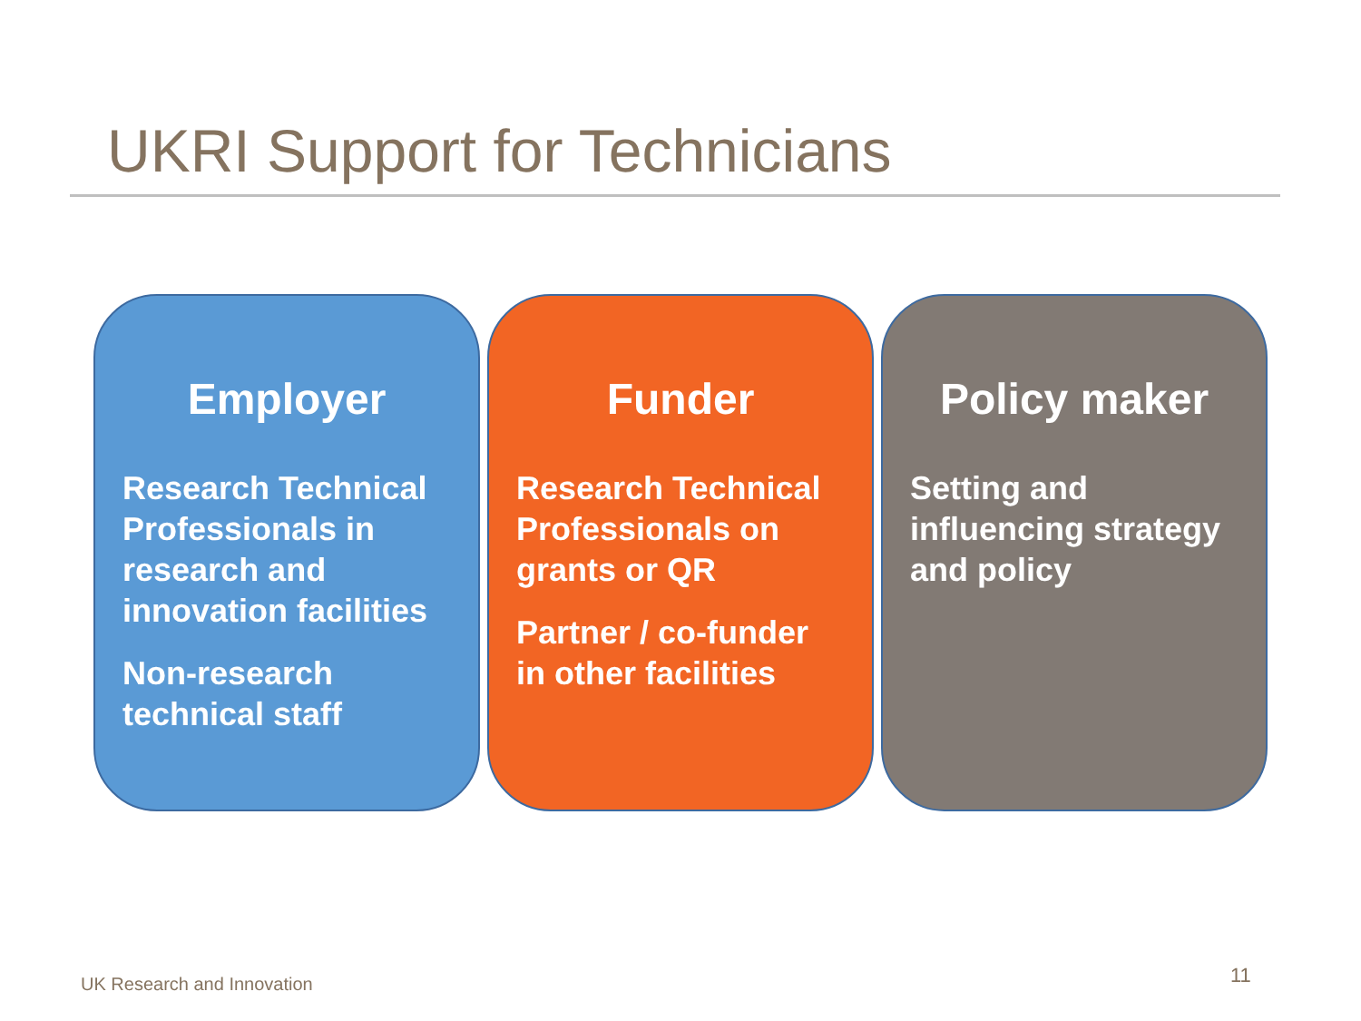UKRI Support for Technicians
Employer
Research Technical Professionals in research and innovation facilities
Non-research technical staff
Funder
Research Technical Professionals on grants or QR
Partner / co-funder in other facilities
Policy maker
Setting and influencing strategy and policy
UK Research and Innovation 11